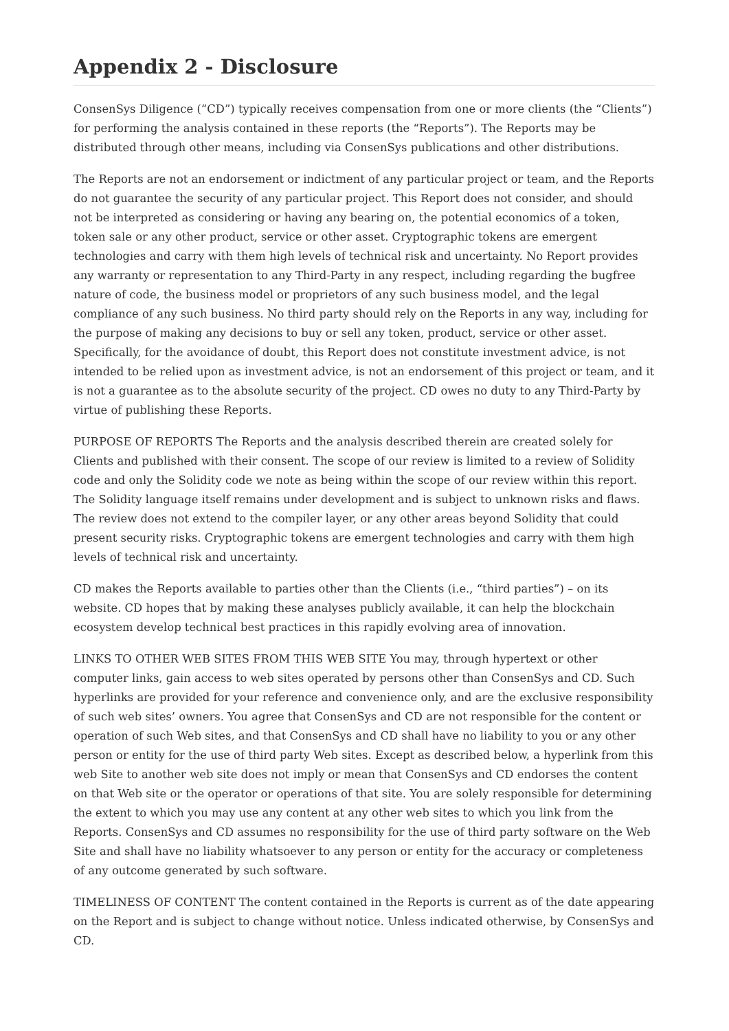Appendix 2 - Disclosure
ConsenSys Diligence (“CD”) typically receives compensation from one or more clients (the “Clients”) for performing the analysis contained in these reports (the “Reports”). The Reports may be distributed through other means, including via ConsenSys publications and other distributions.
The Reports are not an endorsement or indictment of any particular project or team, and the Reports do not guarantee the security of any particular project. This Report does not consider, and should not be interpreted as considering or having any bearing on, the potential economics of a token, token sale or any other product, service or other asset. Cryptographic tokens are emergent technologies and carry with them high levels of technical risk and uncertainty. No Report provides any warranty or representation to any Third-Party in any respect, including regarding the bugfree nature of code, the business model or proprietors of any such business model, and the legal compliance of any such business. No third party should rely on the Reports in any way, including for the purpose of making any decisions to buy or sell any token, product, service or other asset. Specifically, for the avoidance of doubt, this Report does not constitute investment advice, is not intended to be relied upon as investment advice, is not an endorsement of this project or team, and it is not a guarantee as to the absolute security of the project. CD owes no duty to any Third-Party by virtue of publishing these Reports.
PURPOSE OF REPORTS The Reports and the analysis described therein are created solely for Clients and published with their consent. The scope of our review is limited to a review of Solidity code and only the Solidity code we note as being within the scope of our review within this report. The Solidity language itself remains under development and is subject to unknown risks and flaws. The review does not extend to the compiler layer, or any other areas beyond Solidity that could present security risks. Cryptographic tokens are emergent technologies and carry with them high levels of technical risk and uncertainty.
CD makes the Reports available to parties other than the Clients (i.e., “third parties”) – on its website. CD hopes that by making these analyses publicly available, it can help the blockchain ecosystem develop technical best practices in this rapidly evolving area of innovation.
LINKS TO OTHER WEB SITES FROM THIS WEB SITE You may, through hypertext or other computer links, gain access to web sites operated by persons other than ConsenSys and CD. Such hyperlinks are provided for your reference and convenience only, and are the exclusive responsibility of such web sites’ owners. You agree that ConsenSys and CD are not responsible for the content or operation of such Web sites, and that ConsenSys and CD shall have no liability to you or any other person or entity for the use of third party Web sites. Except as described below, a hyperlink from this web Site to another web site does not imply or mean that ConsenSys and CD endorses the content on that Web site or the operator or operations of that site. You are solely responsible for determining the extent to which you may use any content at any other web sites to which you link from the Reports. ConsenSys and CD assumes no responsibility for the use of third party software on the Web Site and shall have no liability whatsoever to any person or entity for the accuracy or completeness of any outcome generated by such software.
TIMELINESS OF CONTENT The content contained in the Reports is current as of the date appearing on the Report and is subject to change without notice. Unless indicated otherwise, by ConsenSys and CD.